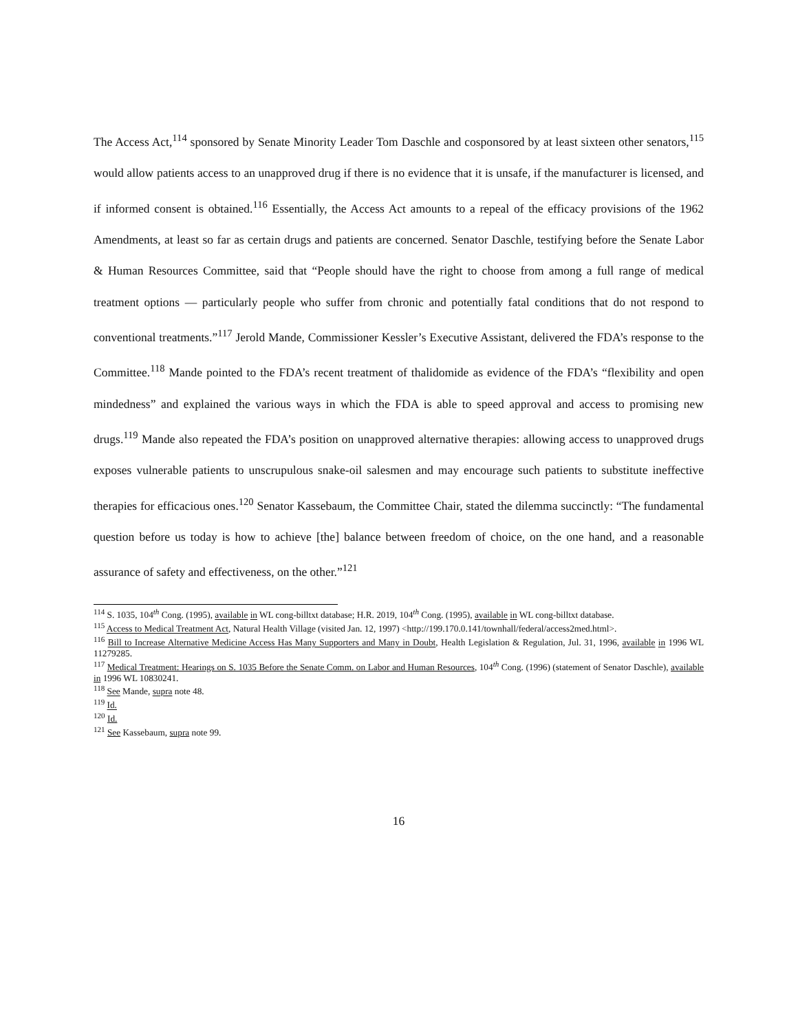The Access Act,<sup>114</sup> sponsored by Senate Minority Leader Tom Daschle and cosponsored by at least sixteen other senators,<sup>115</sup> would allow patients access to an unapproved drug if there is no evidence that it is unsafe, if the manufacturer is licensed, and if informed consent is obtained.<sup>116</sup> Essentially, the Access Act amounts to a repeal of the efficacy provisions of the 1962 Amendments, at least so far as certain drugs and patients are concerned. Senator Daschle, testifying before the Senate Labor & Human Resources Committee, said that “People should have the right to choose from among a full range of medical treatment options — particularly people who suffer from chronic and potentially fatal conditions that do not respond to conventional treatments.”<sup>117</sup> Jerold Mande, Commissioner Kessler’s Executive Assistant, delivered the FDA’s response to the Committee.<sup>118</sup> Mande pointed to the FDA’s recent treatment of thalidomide as evidence of the FDA’s “flexibility and open mindedness” and explained the various ways in which the FDA is able to speed approval and access to promising new drugs.<sup>119</sup> Mande also repeated the FDA’s position on unapproved alternative therapies: allowing access to unapproved drugs exposes vulnerable patients to unscrupulous snake-oil salesmen and may encourage such patients to substitute ineffective therapies for efficacious ones.<sup>120</sup> Senator Kassebaum, the Committee Chair, stated the dilemma succinctly: “The fundamental question before us today is how to achieve [the] balance between freedom of choice, on the one hand, and a reasonable assurance of safety and effectiveness, on the other.”<sup>121</sup>
<sup>114</sup> S. 1035, 104<sup>th</sup> Cong. (1995), available in WL cong-billtxt database; H.R. 2019, 104<sup>th</sup> Cong. (1995), available in WL cong-billtxt database.
<sup>115</sup> Access to Medical Treatment Act, Natural Health Village (visited Jan. 12, 1997) <http://199.170.0.141/townhall/federal/access2med.html>.
<sup>116</sup> Bill to Increase Alternative Medicine Access Has Many Supporters and Many in Doubt, Health Legislation & Regulation, Jul. 31, 1996, available in 1996 WL 11279285.
<sup>117</sup> Medical Treatment: Hearings on S. 1035 Before the Senate Comm. on Labor and Human Resources, 104<sup>th</sup> Cong. (1996) (statement of Senator Daschle), available in 1996 WL 10830241.
<sup>118</sup> See Mande, supra note 48.
<sup>119</sup> Id.
<sup>120</sup> Id.
<sup>121</sup> See Kassebaum, supra note 99.
16